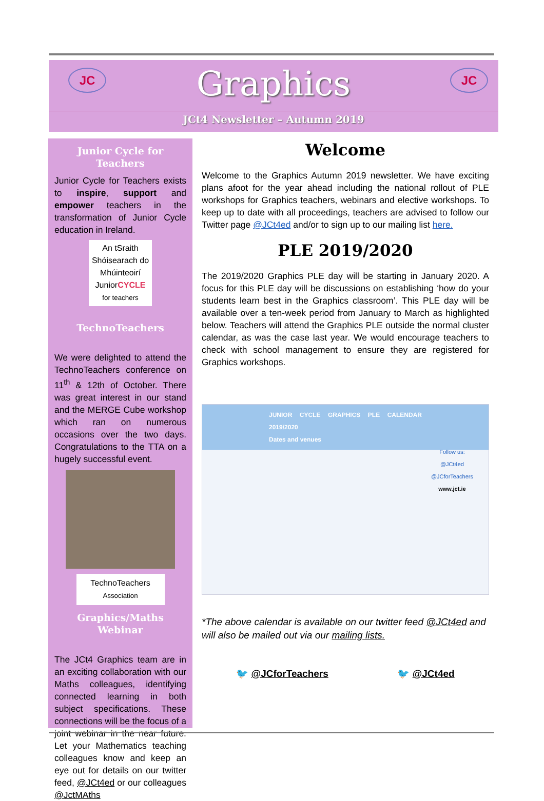JC JC
Graphics
JCt4 Newsletter – Autumn 2019
Junior Cycle for Teachers
Junior Cycle for Teachers exists to inspire, support and empower teachers in the transformation of Junior Cycle education in Ireland.
An tSraith Shóisearach do Mhúinteoirí
JuniorCYCLE
for teachers
TechnoTeachers
We were delighted to attend the TechnoTeachers conference on 11<sup>th</sup> & 12th of October. There was great interest in our stand and the MERGE Cube workshop which ran on numerous occasions over the two days. Congratulations to the TTA on a hugely successful event.
TechnoTeachers
Association
Graphics/Maths Webinar
The JCt4 Graphics team are in an exciting collaboration with our Maths colleagues, identifying connected learning in both subject specifications. These connections will be the focus of a joint webinar in the near future. Let your Mathematics teaching colleagues know and keep an eye out for details on our twitter feed, @JCt4ed or our colleagues @JctMAths
Welcome
Welcome to the Graphics Autumn 2019 newsletter. We have exciting plans afoot for the year ahead including the national rollout of PLE workshops for Graphics teachers, webinars and elective workshops. To keep up to date with all proceedings, teachers are advised to follow our Twitter page @JCt4ed and/or to sign up to our mailing list here.
PLE 2019/2020
The 2019/2020 Graphics PLE day will be starting in January 2020. A focus for this PLE day will be discussions on establishing ‘how do your students learn best in the Graphics classroom’. This PLE day will be available over a ten-week period from January to March as highlighted below. Teachers will attend the Graphics PLE outside the normal cluster calendar, as was the case last year. We would encourage teachers to check with school management to ensure they are registered for Graphics workshops.
JUNIOR CYCLE GRAPHICS PLE CALENDAR 2019/2020
Dates and venues
Follow us:
@JCt4ed
@JCforTeachers
www.jct.ie
*The above calendar is available on our twitter feed @JCt4ed and will also be mailed out via our mailing lists.
🐦 @JCforTeachers 🐦 @JCt4ed